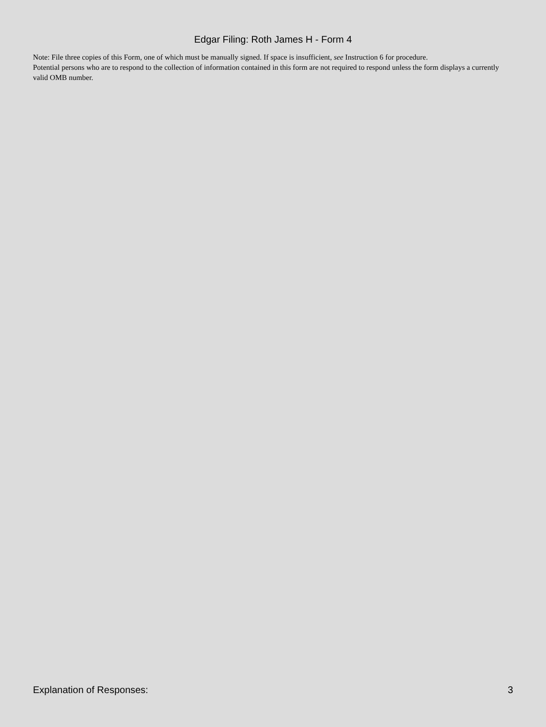Edgar Filing: Roth James H - Form 4
Note: File three copies of this Form, one of which must be manually signed. If space is insufficient, see Instruction 6 for procedure.
Potential persons who are to respond to the collection of information contained in this form are not required to respond unless the form displays a currently valid OMB number.
Explanation of Responses: 3